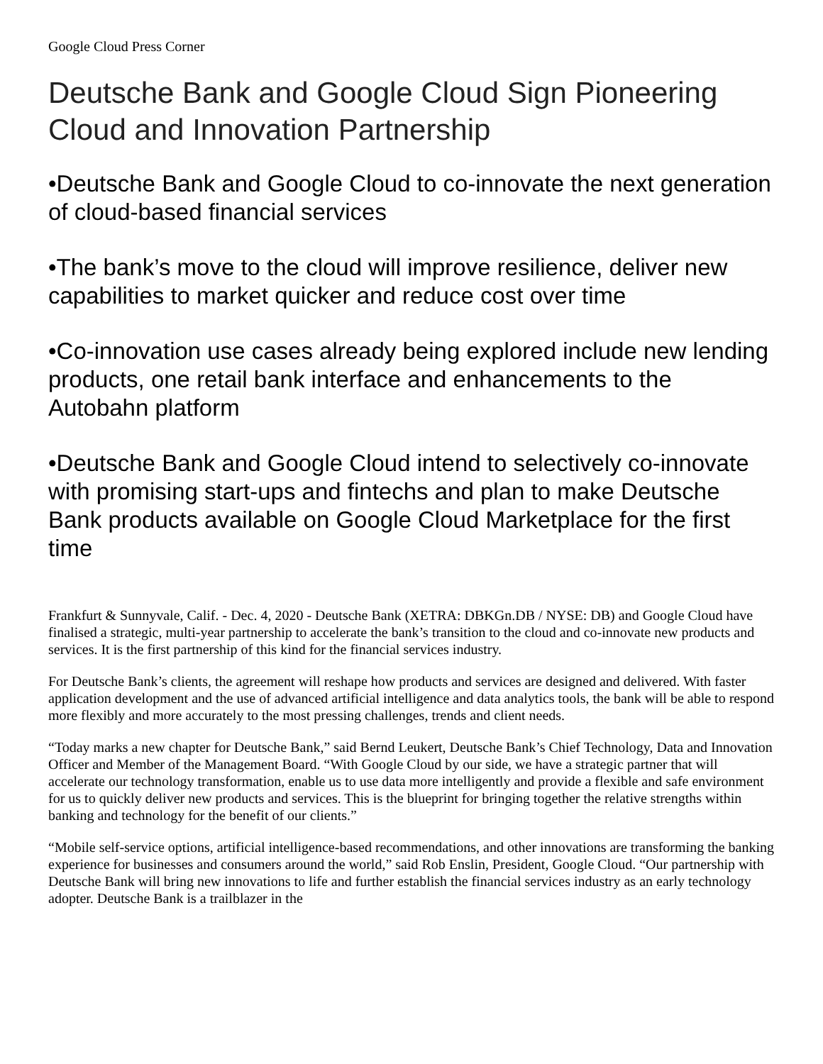Google Cloud Press Corner
Deutsche Bank and Google Cloud Sign Pioneering Cloud and Innovation Partnership
•Deutsche Bank and Google Cloud to co-innovate the next generation of cloud-based financial services
•The bank’s move to the cloud will improve resilience, deliver new capabilities to market quicker and reduce cost over time
•Co-innovation use cases already being explored include new lending products, one retail bank interface and enhancements to the Autobahn platform
•Deutsche Bank and Google Cloud intend to selectively co-innovate with promising start-ups and fintechs and plan to make Deutsche Bank products available on Google Cloud Marketplace for the first time
Frankfurt & Sunnyvale, Calif. - Dec. 4, 2020 - Deutsche Bank (XETRA: DBKGn.DB / NYSE: DB) and Google Cloud have finalised a strategic, multi-year partnership to accelerate the bank’s transition to the cloud and co-innovate new products and services. It is the first partnership of this kind for the financial services industry.
For Deutsche Bank’s clients, the agreement will reshape how products and services are designed and delivered. With faster application development and the use of advanced artificial intelligence and data analytics tools, the bank will be able to respond more flexibly and more accurately to the most pressing challenges, trends and client needs.
“Today marks a new chapter for Deutsche Bank,” said Bernd Leukert, Deutsche Bank’s Chief Technology, Data and Innovation Officer and Member of the Management Board. “With Google Cloud by our side, we have a strategic partner that will accelerate our technology transformation, enable us to use data more intelligently and provide a flexible and safe environment for us to quickly deliver new products and services. This is the blueprint for bringing together the relative strengths within banking and technology for the benefit of our clients.”
“Mobile self-service options, artificial intelligence-based recommendations, and other innovations are transforming the banking experience for businesses and consumers around the world,” said Rob Enslin, President, Google Cloud. “Our partnership with Deutsche Bank will bring new innovations to life and further establish the financial services industry as an early technology adopter. Deutsche Bank is a trailblazer in the